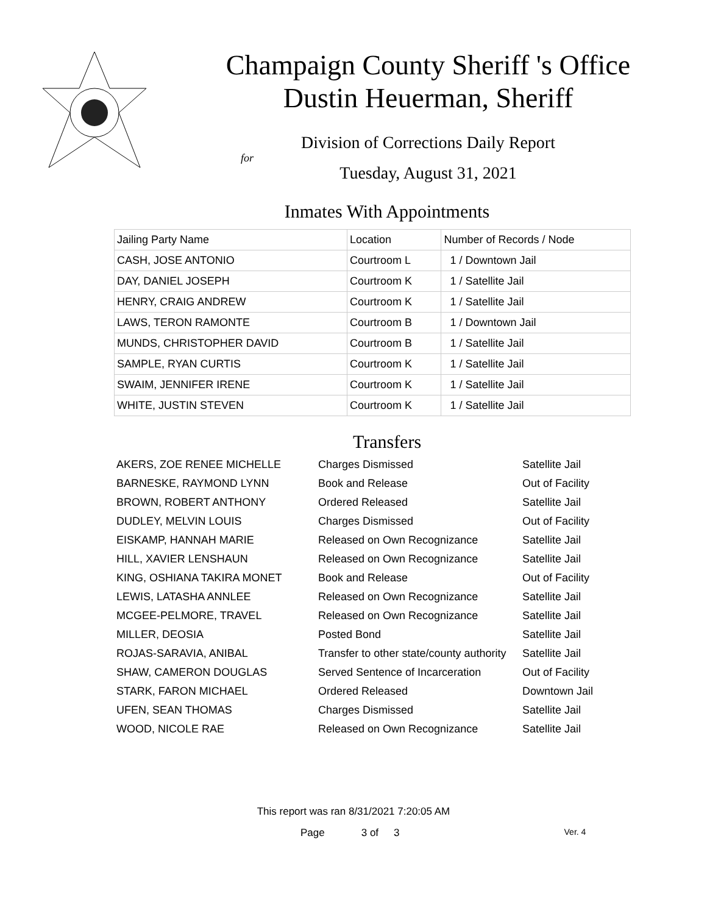Champaign County Sheriff 's Office
Dustin Heuerman, Sheriff
Division of Corrections Daily Report
for
Tuesday, August 31, 2021
Inmates With Appointments
| Jailing Party Name | Location | Number of Records / Node |
| CASH, JOSE ANTONIO | Courtroom L | 1 / Downtown Jail |
| DAY, DANIEL JOSEPH | Courtroom K | 1 / Satellite Jail |
| HENRY, CRAIG ANDREW | Courtroom K | 1 / Satellite Jail |
| LAWS, TERON RAMONTE | Courtroom B | 1 / Downtown Jail |
| MUNDS, CHRISTOPHER DAVID | Courtroom B | 1 / Satellite Jail |
| SAMPLE, RYAN CURTIS | Courtroom K | 1 / Satellite Jail |
| SWAIM, JENNIFER IRENE | Courtroom K | 1 / Satellite Jail |
| WHITE, JUSTIN STEVEN | Courtroom K | 1 / Satellite Jail |
Transfers
| AKERS, ZOE RENEE MICHELLE | Charges Dismissed | Satellite Jail |
| BARNESKE, RAYMOND LYNN | Book and Release | Out of Facility |
| BROWN, ROBERT ANTHONY | Ordered Released | Satellite Jail |
| DUDLEY, MELVIN LOUIS | Charges Dismissed | Out of Facility |
| EISKAMP, HANNAH MARIE | Released on Own Recognizance | Satellite Jail |
| HILL, XAVIER LENSHAUN | Released on Own Recognizance | Satellite Jail |
| KING, OSHIANA TAKIRA MONET | Book and Release | Out of Facility |
| LEWIS, LATASHA ANNLEE | Released on Own Recognizance | Satellite Jail |
| MCGEE-PELMORE, TRAVEL | Released on Own Recognizance | Satellite Jail |
| MILLER, DEOSIA | Posted Bond | Satellite Jail |
| ROJAS-SARAVIA, ANIBAL | Transfer to other state/county authority | Satellite Jail |
| SHAW, CAMERON DOUGLAS | Served Sentence of Incarceration | Out of Facility |
| STARK, FARON MICHAEL | Ordered Released | Downtown Jail |
| UFEN, SEAN THOMAS | Charges Dismissed | Satellite Jail |
| WOOD, NICOLE RAE | Released on Own Recognizance | Satellite Jail |
This report was ran 8/31/2021 7:20:05 AM
Page 3 of 3 Ver. 4